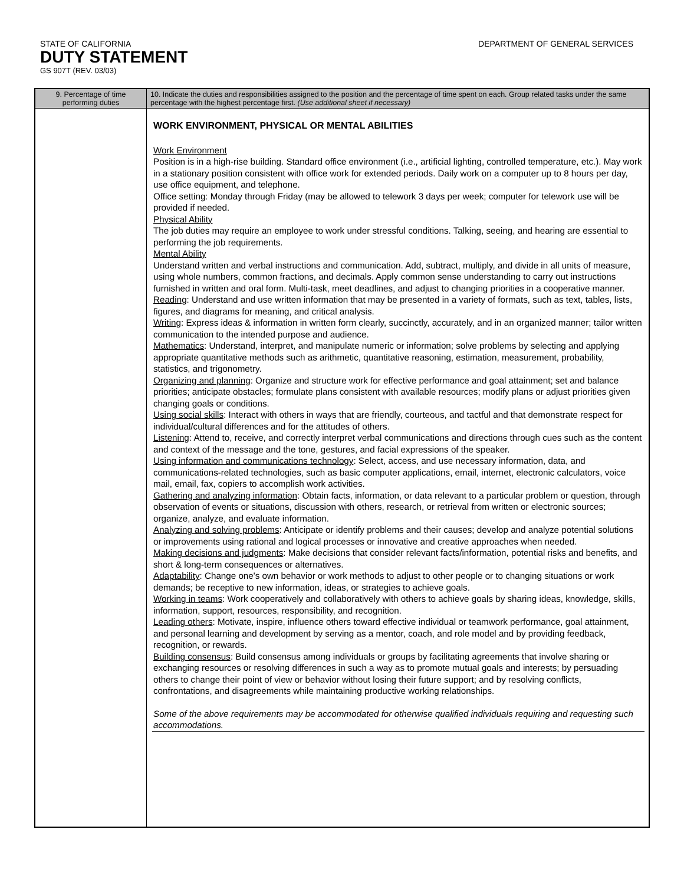STATE OF CALIFORNIA DEPARTMENT OF GENERAL SERVICES
DUTY STATEMENT
GS 907T (REV. 03/03)
| 9. Percentage of time performing duties | 10. Indicate the duties and responsibilities assigned to the position and the percentage of time spent on each. Group related tasks under the same percentage with the highest percentage first. (Use additional sheet if necessary) |
| --- | --- |
| | WORK ENVIRONMENT, PHYSICAL OR MENTAL ABILITIES Work Environment Position is in a high-rise building. Standard office environment (i.e., artificial lighting, controlled temperature, etc.). May work in a stationary position consistent with office work for extended periods. Daily work on a computer up to 8 hours per day, use office equipment, and telephone. Office setting: Monday through Friday (may be allowed to telework 3 days per week; computer for telework use will be provided if needed. Physical Ability The job duties may require an employee to work under stressful conditions. Talking, seeing, and hearing are essential to performing the job requirements. Mental Ability Understand written and verbal instructions and communication. Add, subtract, multiply, and divide in all units of measure, using whole numbers, common fractions, and decimals. Apply common sense understanding to carry out instructions furnished in written and oral form. Multi-task, meet deadlines, and adjust to changing priorities in a cooperative manner. Reading : Understand and use written information that may be presented in a variety of formats, such as text, tables, lists, figures, and diagrams for meaning, and critical analysis. Writing : Express ideas & information in written form clearly, succinctly, accurately, and in an organized manner; tailor written communication to the intended purpose and audience. Mathematics : Understand, interpret, and manipulate numeric or information; solve problems by selecting and applying appropriate quantitative methods such as arithmetic, quantitative reasoning, estimation, measurement, probability, statistics, and trigonometry. Organizing and planning : Organize and structure work for effective performance and goal attainment; set and balance priorities; anticipate obstacles; formulate plans consistent with available resources; modify plans or adjust priorities given changing goals or conditions. Using social skills : Interact with others in ways that are friendly, courteous, and tactful and that demonstrate respect for individual/cultural differences and for the attitudes of others. Listening : Attend to, receive, and correctly interpret verbal communications and directions through cues such as the content and context of the message and the tone, gestures, and facial expressions of the speaker. Using information and communications technology : Select, access, and use necessary information, data, and communications-related technologies, such as basic computer applications, email, internet, electronic calculators, voice mail, email, fax, copiers to accomplish work activities. Gathering and analyzing information : Obtain facts, information, or data relevant to a particular problem or question, through observation of events or situations, discussion with others, research, or retrieval from written or electronic sources; organize, analyze, and evaluate information. Analyzing and solving problems : Anticipate or identify problems and their causes; develop and analyze potential solutions or improvements using rational and logical processes or innovative and creative approaches when needed. Making decisions and judgments : Make decisions that consider relevant facts/information, potential risks and benefits, and short & long-term consequences or alternatives. Adaptability : Change one's own behavior or work methods to adjust to other people or to changing situations or work demands; be receptive to new information, ideas, or strategies to achieve goals. Working in teams : Work cooperatively and collaboratively with others to achieve goals by sharing ideas, knowledge, skills, information, support, resources, responsibility, and recognition. Leading others : Motivate, inspire, influence others toward effective individual or teamwork performance, goal attainment, and personal learning and development by serving as a mentor, coach, and role model and by providing feedback, recognition, or rewards. Building consensus : Build consensus among individuals or groups by facilitating agreements that involve sharing or exchanging resources or resolving differences in such a way as to promote mutual goals and interests; by persuading others to change their point of view or behavior without losing their future support; and by resolving conflicts, confrontations, and disagreements while maintaining productive working relationships. Some of the above requirements may be accommodated for otherwise qualified individuals requiring and requesting such accommodations. |